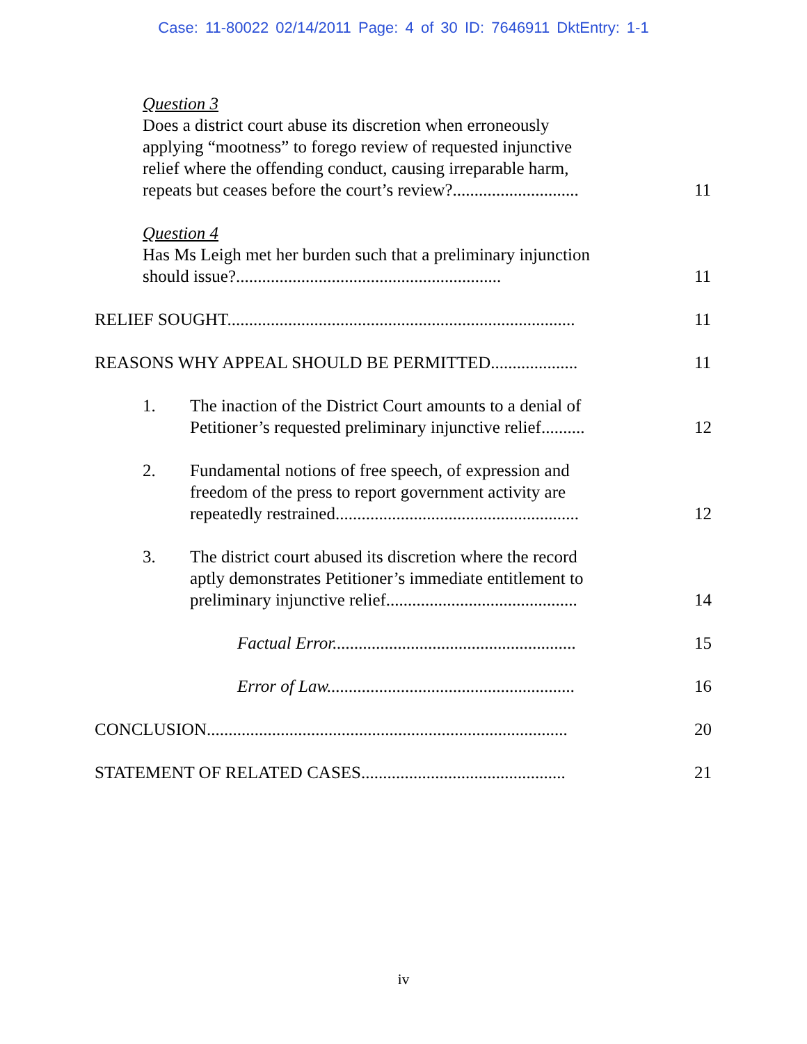Case: 11-80022 02/14/2011 Page: 4 of 30 ID: 7646911 DktEntry: 1-1
Question 3
Does a district court abuse its discretion when erroneously applying “mootness” to forego review of requested injunctive relief where the offending conduct, causing irreparable harm, repeats but ceases before the court’s review?.............................
11
Question 4
Has Ms Leigh met her burden such that a preliminary injunction should issue?.............................................................
11
RELIEF SOUGHT................................................................................
11
REASONS WHY APPEAL SHOULD BE PERMITTED....................
11
1. The inaction of the District Court amounts to a denial of Petitioner’s requested preliminary injunctive relief..........
12
2. Fundamental notions of free speech, of expression and freedom of the press to report government activity are repeatedly restrained........................................................
12
3. The district court abused its discretion where the record aptly demonstrates Petitioner’s immediate entitlement to preliminary injunctive relief............................................
14
Factual Error........................................................
15
Error of Law.........................................................
16
CONCLUSION...................................................................................
20
STATEMENT OF RELATED CASES...............................................
21
iv